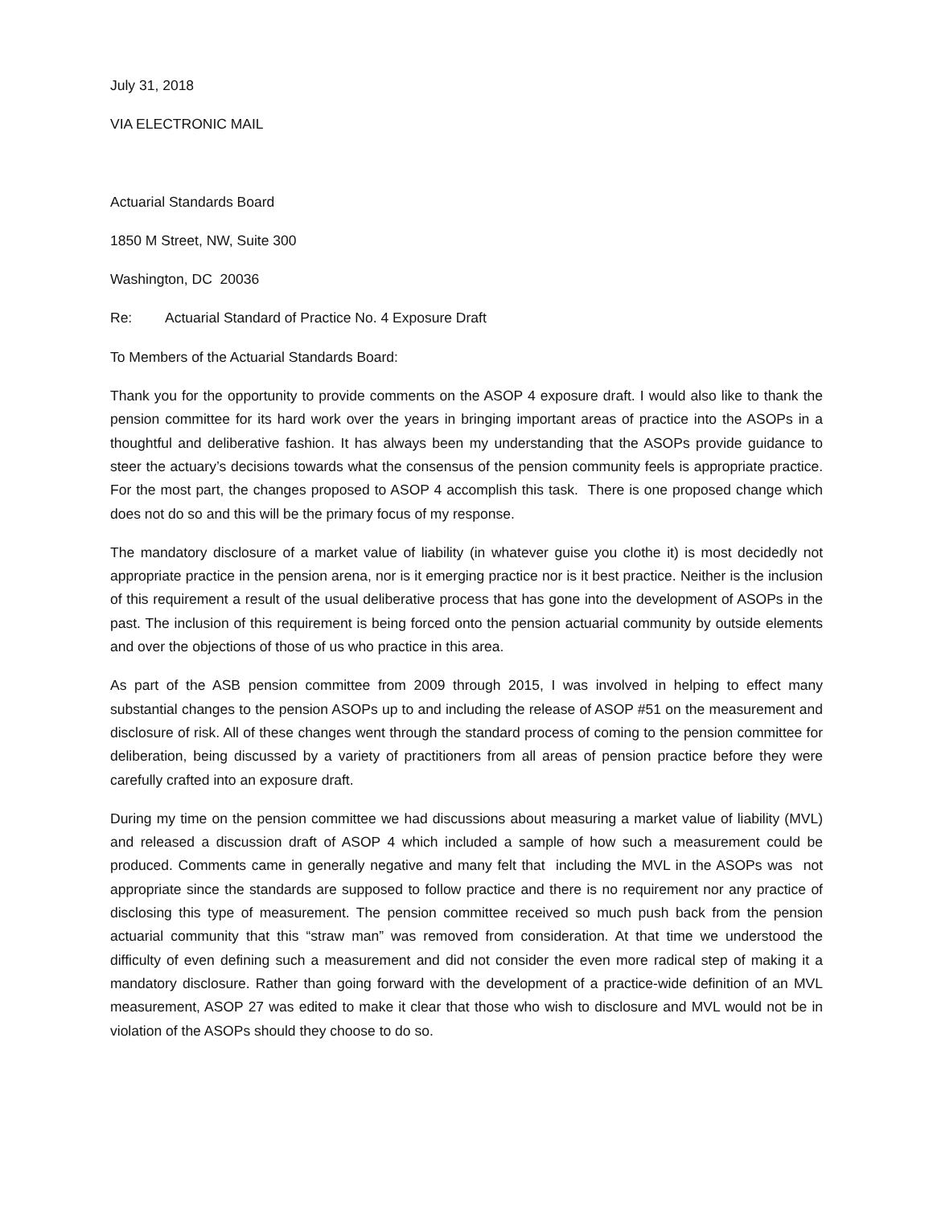July 31, 2018
VIA ELECTRONIC MAIL
Actuarial Standards Board
1850 M Street, NW, Suite 300
Washington, DC 20036
Re: Actuarial Standard of Practice No. 4 Exposure Draft
To Members of the Actuarial Standards Board:
Thank you for the opportunity to provide comments on the ASOP 4 exposure draft. I would also like to thank the pension committee for its hard work over the years in bringing important areas of practice into the ASOPs in a thoughtful and deliberative fashion. It has always been my understanding that the ASOPs provide guidance to steer the actuary’s decisions towards what the consensus of the pension community feels is appropriate practice. For the most part, the changes proposed to ASOP 4 accomplish this task. There is one proposed change which does not do so and this will be the primary focus of my response.
The mandatory disclosure of a market value of liability (in whatever guise you clothe it) is most decidedly not appropriate practice in the pension arena, nor is it emerging practice nor is it best practice. Neither is the inclusion of this requirement a result of the usual deliberative process that has gone into the development of ASOPs in the past. The inclusion of this requirement is being forced onto the pension actuarial community by outside elements and over the objections of those of us who practice in this area.
As part of the ASB pension committee from 2009 through 2015, I was involved in helping to effect many substantial changes to the pension ASOPs up to and including the release of ASOP #51 on the measurement and disclosure of risk. All of these changes went through the standard process of coming to the pension committee for deliberation, being discussed by a variety of practitioners from all areas of pension practice before they were carefully crafted into an exposure draft.
During my time on the pension committee we had discussions about measuring a market value of liability (MVL) and released a discussion draft of ASOP 4 which included a sample of how such a measurement could be produced. Comments came in generally negative and many felt that including the MVL in the ASOPs was not appropriate since the standards are supposed to follow practice and there is no requirement nor any practice of disclosing this type of measurement. The pension committee received so much push back from the pension actuarial community that this “straw man” was removed from consideration. At that time we understood the difficulty of even defining such a measurement and did not consider the even more radical step of making it a mandatory disclosure. Rather than going forward with the development of a practice-wide definition of an MVL measurement, ASOP 27 was edited to make it clear that those who wish to disclosure and MVL would not be in violation of the ASOPs should they choose to do so.